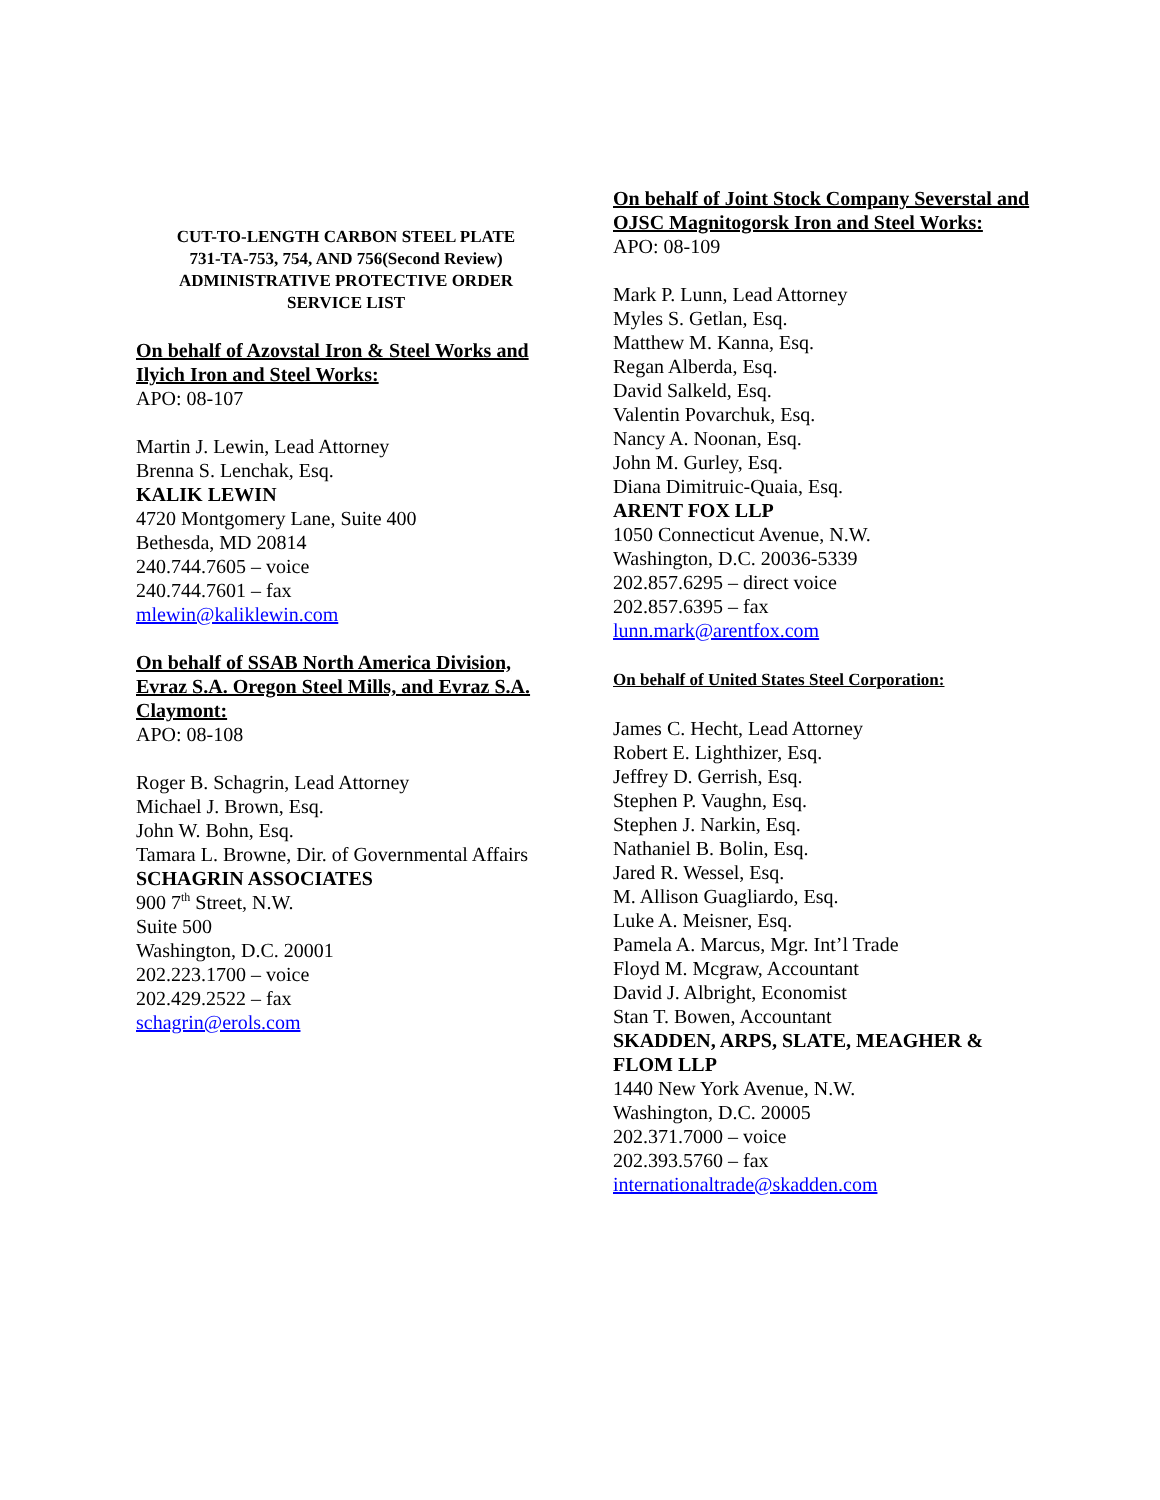CUT-TO-LENGTH CARBON STEEL PLATE
731-TA-753, 754, AND 756(Second Review)
ADMINISTRATIVE PROTECTIVE ORDER
SERVICE LIST
On behalf of Azovstal Iron & Steel Works and Ilyich Iron and Steel Works:
APO: 08-107
Martin J. Lewin, Lead Attorney
Brenna S. Lenchak, Esq.
KALIK LEWIN
4720 Montgomery Lane, Suite 400
Bethesda, MD 20814
240.744.7605 – voice
240.744.7601 – fax
mlewin@kaliklewin.com
On behalf of SSAB North America Division, Evraz S.A. Oregon Steel Mills, and Evraz S.A. Claymont:
APO: 08-108
Roger B. Schagrin, Lead Attorney
Michael J. Brown, Esq.
John W. Bohn, Esq.
Tamara L. Browne, Dir. of Governmental Affairs
SCHAGRIN ASSOCIATES
900 7<sup>th</sup> Street, N.W.
Suite 500
Washington, D.C. 20001
202.223.1700 – voice
202.429.2522 – fax
schagrin@erols.com
On behalf of Joint Stock Company Severstal and OJSC Magnitogorsk Iron and Steel Works:
APO: 08-109
Mark P. Lunn, Lead Attorney
Myles S. Getlan, Esq.
Matthew M. Kanna, Esq.
Regan Alberda, Esq.
David Salkeld, Esq.
Valentin Povarchuk, Esq.
Nancy A. Noonan, Esq.
John M. Gurley, Esq.
Diana Dimitruic-Quaia, Esq.
ARENT FOX LLP
1050 Connecticut Avenue, N.W.
Washington, D.C. 20036-5339
202.857.6295 – direct voice
202.857.6395 – fax
lunn.mark@arentfox.com
On behalf of United States Steel Corporation:
James C. Hecht, Lead Attorney
Robert E. Lighthizer, Esq.
Jeffrey D. Gerrish, Esq.
Stephen P. Vaughn, Esq.
Stephen J. Narkin, Esq.
Nathaniel B. Bolin, Esq.
Jared R. Wessel, Esq.
M. Allison Guagliardo, Esq.
Luke A. Meisner, Esq.
Pamela A. Marcus, Mgr. Int’l Trade
Floyd M. Mcgraw, Accountant
David J. Albright, Economist
Stan T. Bowen, Accountant
SKADDEN, ARPS, SLATE, MEAGHER & FLOM LLP
1440 New York Avenue, N.W.
Washington, D.C. 20005
202.371.7000 – voice
202.393.5760 – fax
internationaltrade@skadden.com